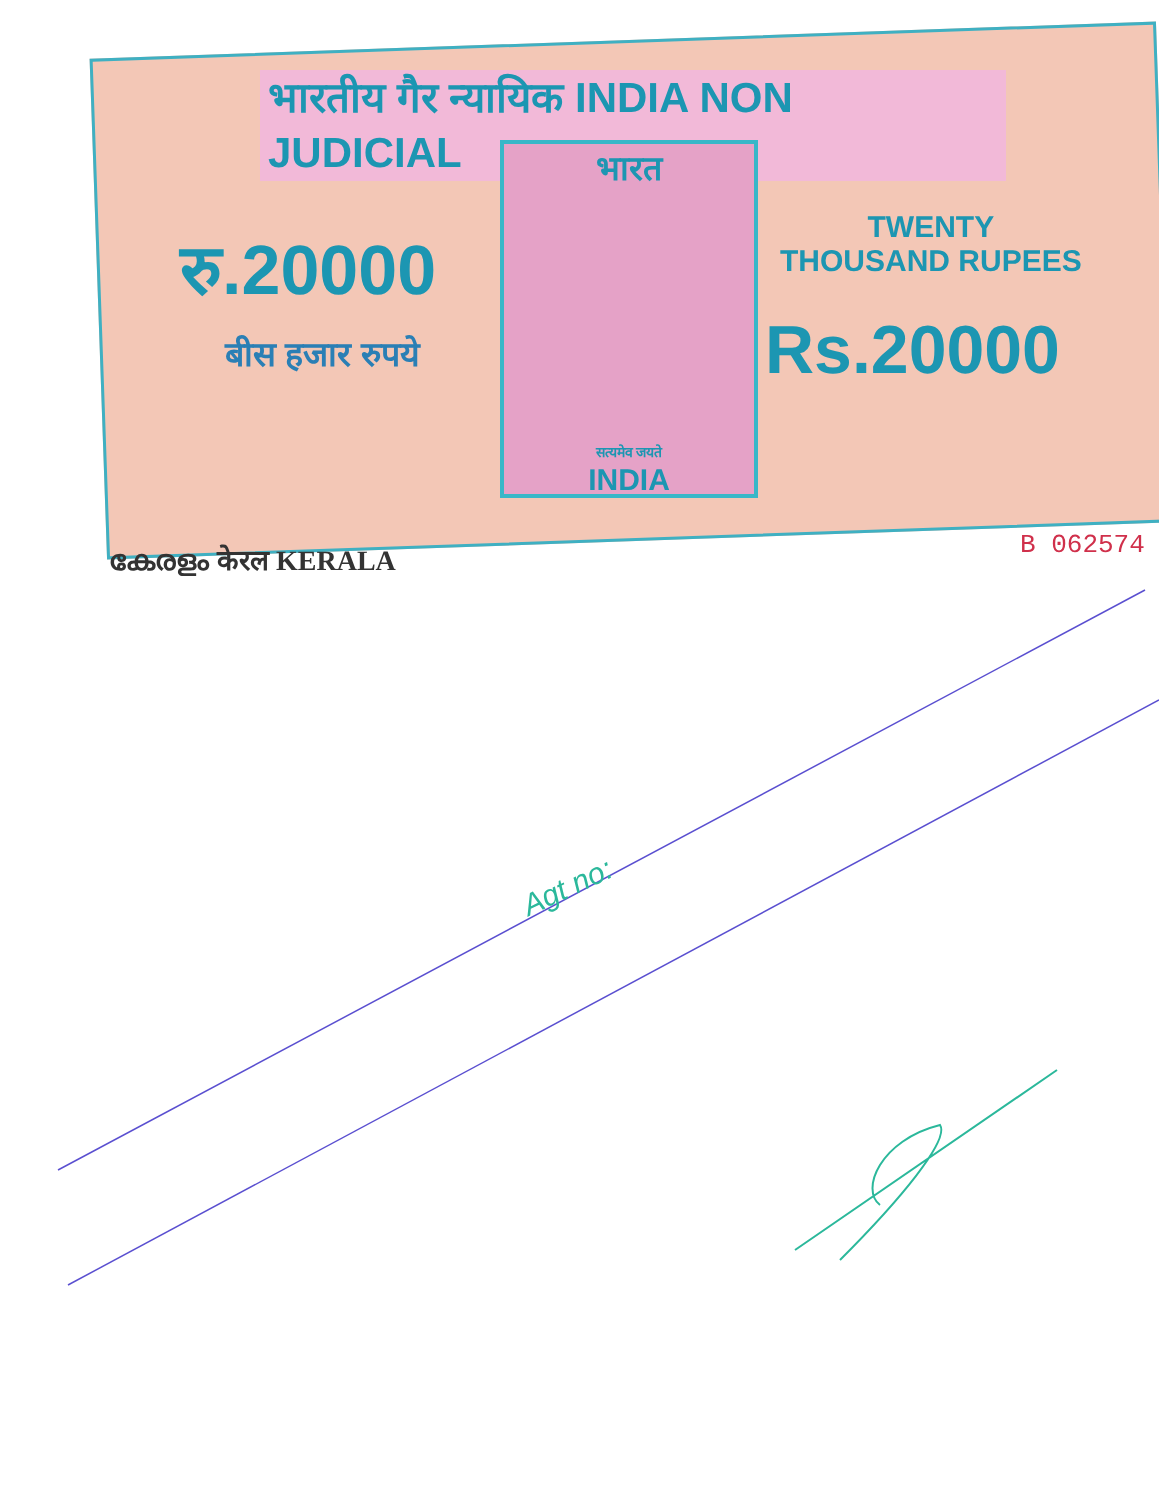भारतीय गैर न्यायिक INDIA NON JUDICIAL
भारत
सत्यमेव जयते
INDIA
रु.20000
बीस हजार रुपये
TWENTY
THOUSAND RUPEES
Rs.20000
B 062574
കേരളം केरल KERALA
Agt no: